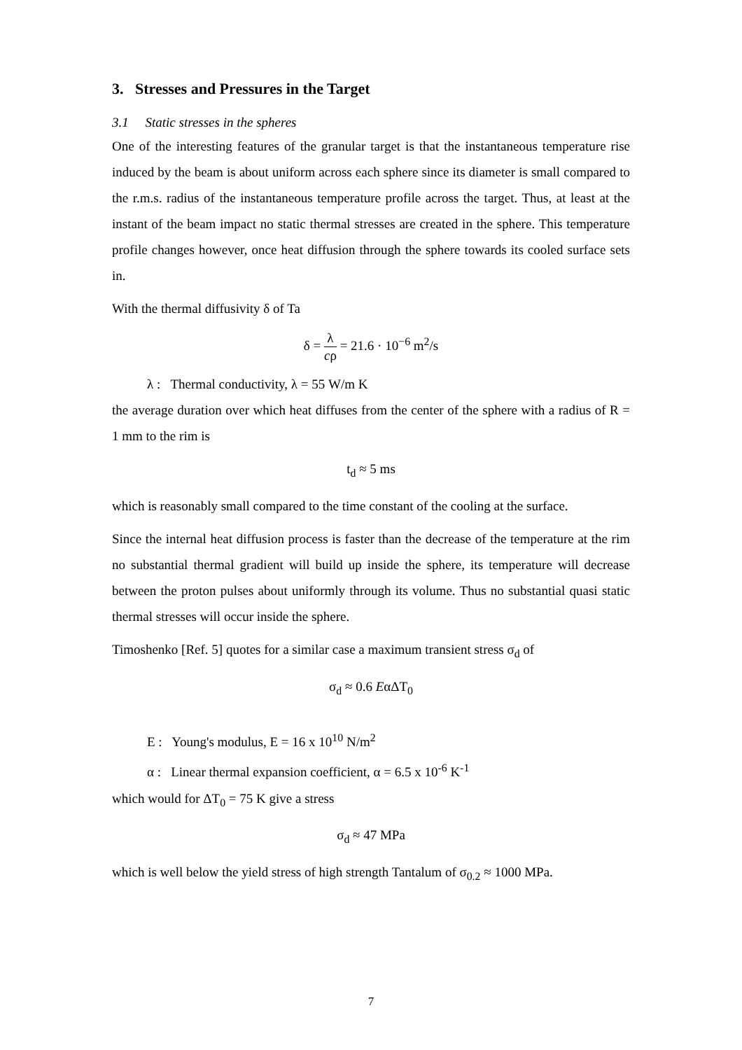3. Stresses and Pressures in the Target
3.1 Static stresses in the spheres
One of the interesting features of the granular target is that the instantaneous temperature rise induced by the beam is about uniform across each sphere since its diameter is small compared to the r.m.s. radius of the instantaneous temperature profile across the target. Thus, at least at the instant of the beam impact no static thermal stresses are created in the sphere. This temperature profile changes however, once heat diffusion through the sphere towards its cooled surface sets in.
With the thermal diffusivity δ of Ta
δ = λ cρ = 21.6 · 10<sup>−6</sup> m<sup>2</sup>/s
λ : Thermal conductivity, λ = 55 W/m K
the average duration over which heat diffuses from the center of the sphere with a radius of R = 1 mm to the rim is
t<sub>d</sub> ≈ 5 ms
which is reasonably small compared to the time constant of the cooling at the surface.
Since the internal heat diffusion process is faster than the decrease of the temperature at the rim no substantial thermal gradient will build up inside the sphere, its temperature will decrease between the proton pulses about uniformly through its volume. Thus no substantial quasi static thermal stresses will occur inside the sphere.
Timoshenko [Ref. 5] quotes for a similar case a maximum transient stress σ<sub>d</sub> of
σ<sub>d</sub> ≈ 0.6 EαΔT<sub>0</sub>
E : Young's modulus, E = 16 x 10<sup>10</sup> N/m<sup>2</sup>
α : Linear thermal expansion coefficient, α = 6.5 x 10<sup>-6</sup> K<sup>-1</sup>
which would for ΔT<sub>0</sub> = 75 K give a stress
σ<sub>d</sub> ≈ 47 MPa
which is well below the yield stress of high strength Tantalum of σ<sub>0.2</sub> ≈ 1000 MPa.
7